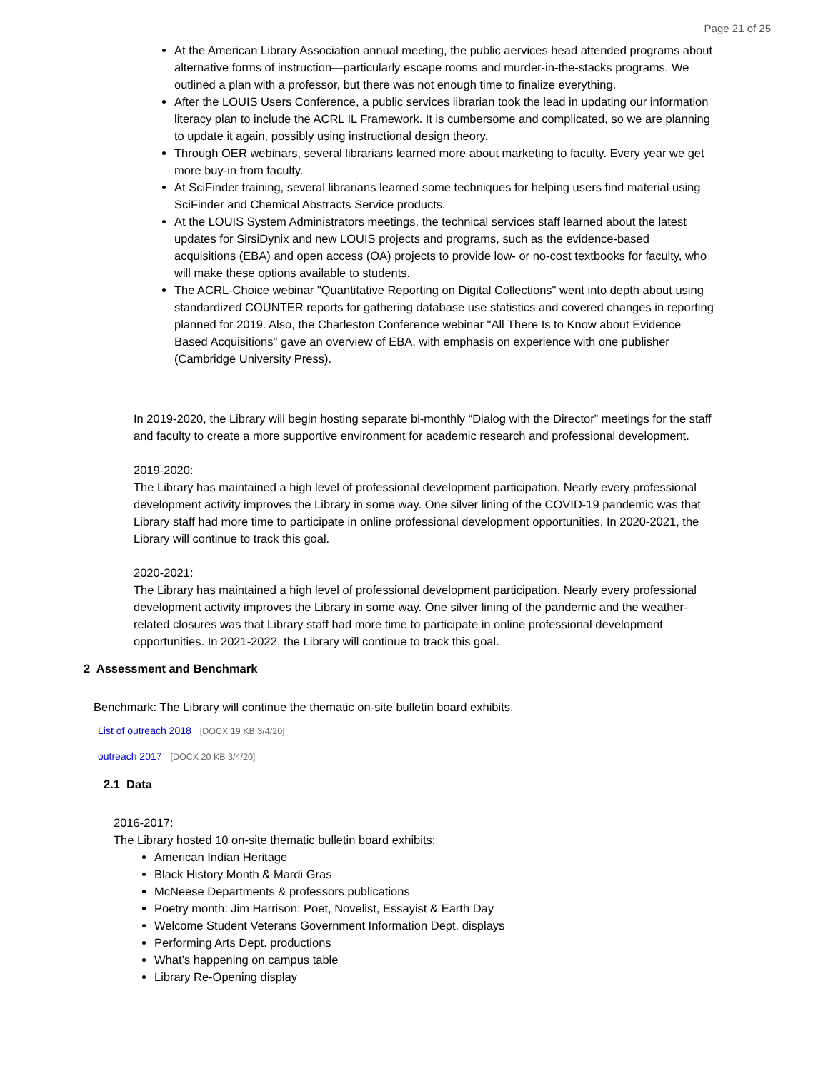Page 21 of 25
At the American Library Association annual meeting, the public aervices head attended programs about alternative forms of instruction—particularly escape rooms and murder-in-the-stacks programs. We outlined a plan with a professor, but there was not enough time to finalize everything.
After the LOUIS Users Conference, a public services librarian took the lead in updating our information literacy plan to include the ACRL IL Framework. It is cumbersome and complicated, so we are planning to update it again, possibly using instructional design theory.
Through OER webinars, several librarians learned more about marketing to faculty. Every year we get more buy-in from faculty.
At SciFinder training, several librarians learned some techniques for helping users find material using SciFinder and Chemical Abstracts Service products.
At the LOUIS System Administrators meetings, the technical services staff learned about the latest updates for SirsiDynix and new LOUIS projects and programs, such as the evidence-based acquisitions (EBA) and open access (OA) projects to provide low- or no-cost textbooks for faculty, who will make these options available to students.
The ACRL-Choice webinar "Quantitative Reporting on Digital Collections" went into depth about using standardized COUNTER reports for gathering database use statistics and covered changes in reporting planned for 2019. Also, the Charleston Conference webinar "All There Is to Know about Evidence Based Acquisitions" gave an overview of EBA, with emphasis on experience with one publisher (Cambridge University Press).
In 2019-2020, the Library will begin hosting separate bi-monthly “Dialog with the Director” meetings for the staff and faculty to create a more supportive environment for academic research and professional development.
2019-2020:
The Library has maintained a high level of professional development participation. Nearly every professional development activity improves the Library in some way. One silver lining of the COVID-19 pandemic was that Library staff had more time to participate in online professional development opportunities. In 2020-2021, the Library will continue to track this goal.
2020-2021:
The Library has maintained a high level of professional development participation. Nearly every professional development activity improves the Library in some way. One silver lining of the pandemic and the weather-related closures was that Library staff had more time to participate in online professional development opportunities. In 2021-2022, the Library will continue to track this goal.
2 Assessment and Benchmark
Benchmark: The Library will continue the thematic on-site bulletin board exhibits.
List of outreach 2018 [DOCX 19 KB 3/4/20]
outreach 2017 [DOCX 20 KB 3/4/20]
2.1 Data
2016-2017:
The Library hosted 10 on-site thematic bulletin board exhibits:
American Indian Heritage
Black History Month & Mardi Gras
McNeese Departments & professors publications
Poetry month: Jim Harrison: Poet, Novelist, Essayist & Earth Day
Welcome Student Veterans Government Information Dept. displays
Performing Arts Dept. productions
What’s happening on campus table
Library Re-Opening display